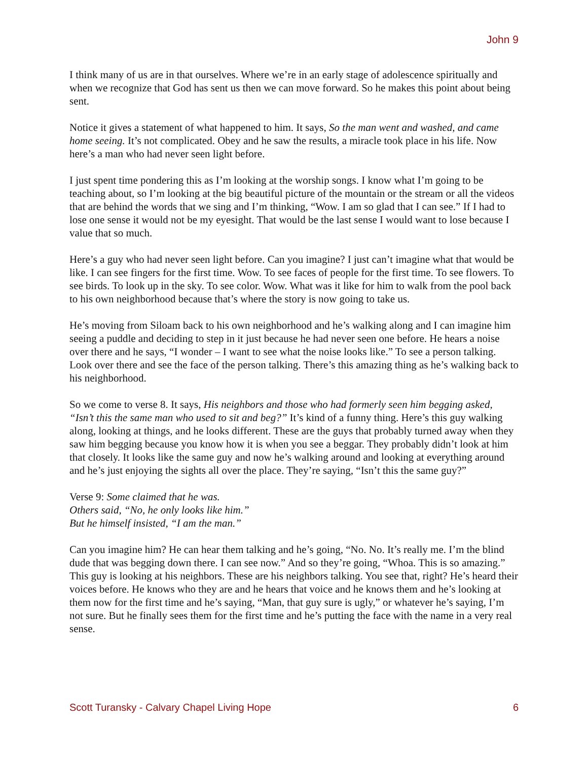John 9
I think many of us are in that ourselves. Where we’re in an early stage of adolescence spiritually and when we recognize that God has sent us then we can move forward. So he makes this point about being sent.
Notice it gives a statement of what happened to him. It says, So the man went and washed, and came home seeing. It’s not complicated. Obey and he saw the results, a miracle took place in his life. Now here’s a man who had never seen light before.
I just spent time pondering this as I’m looking at the worship songs. I know what I’m going to be teaching about, so I’m looking at the big beautiful picture of the mountain or the stream or all the videos that are behind the words that we sing and I’m thinking, “Wow. I am so glad that I can see.” If I had to lose one sense it would not be my eyesight. That would be the last sense I would want to lose because I value that so much.
Here’s a guy who had never seen light before. Can you imagine? I just can’t imagine what that would be like. I can see fingers for the first time. Wow. To see faces of people for the first time. To see flowers. To see birds. To look up in the sky. To see color. Wow. What was it like for him to walk from the pool back to his own neighborhood because that’s where the story is now going to take us.
He’s moving from Siloam back to his own neighborhood and he’s walking along and I can imagine him seeing a puddle and deciding to step in it just because he had never seen one before. He hears a noise over there and he says, “I wonder – I want to see what the noise looks like.” To see a person talking. Look over there and see the face of the person talking. There’s this amazing thing as he’s walking back to his neighborhood.
So we come to verse 8. It says, His neighbors and those who had formerly seen him begging asked, “Isn’t this the same man who used to sit and beg?” It’s kind of a funny thing. Here’s this guy walking along, looking at things, and he looks different. These are the guys that probably turned away when they saw him begging because you know how it is when you see a beggar. They probably didn’t look at him that closely. It looks like the same guy and now he’s walking around and looking at everything around and he’s just enjoying the sights all over the place. They’re saying, “Isn’t this the same guy?”
Verse 9: Some claimed that he was.
Others said, “No, he only looks like him.”
But he himself insisted, “I am the man.”
Can you imagine him? He can hear them talking and he’s going, “No. No. It’s really me. I’m the blind dude that was begging down there. I can see now.” And so they’re going, “Whoa. This is so amazing.” This guy is looking at his neighbors. These are his neighbors talking. You see that, right? He’s heard their voices before. He knows who they are and he hears that voice and he knows them and he’s looking at them now for the first time and he’s saying, “Man, that guy sure is ugly,” or whatever he’s saying, I’m not sure. But he finally sees them for the first time and he’s putting the face with the name in a very real sense.
Scott Turansky - Calvary Chapel Living Hope 6